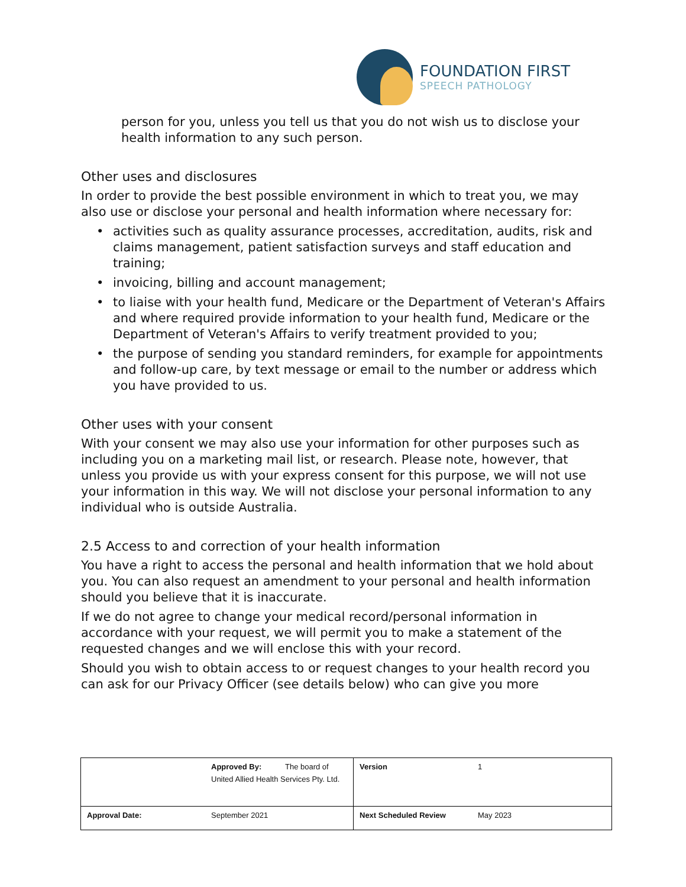FOUNDATION FIRST
SPEECH PATHOLOGY
person for you, unless you tell us that you do not wish us to disclose your health information to any such person.
Other uses and disclosures
In order to provide the best possible environment in which to treat you, we may also use or disclose your personal and health information where necessary for:
• activities such as quality assurance processes, accreditation, audits, risk and claims management, patient satisfaction surveys and staff education and training;
• invoicing, billing and account management;
• to liaise with your health fund, Medicare or the Department of Veteran's Affairs and where required provide information to your health fund, Medicare or the Department of Veteran's Affairs to verify treatment provided to you;
• the purpose of sending you standard reminders, for example for appointments and follow-up care, by text message or email to the number or address which you have provided to us.
Other uses with your consent
With your consent we may also use your information for other purposes such as including you on a marketing mail list, or research. Please note, however, that unless you provide us with your express consent for this purpose, we will not use your information in this way. We will not disclose your personal information to any individual who is outside Australia.
2.5 Access to and correction of your health information
You have a right to access the personal and health information that we hold about you. You can also request an amendment to your personal and health information should you believe that it is inaccurate.
If we do not agree to change your medical record/personal information in accordance with your request, we will permit you to make a statement of the requested changes and we will enclose this with your record.
Should you wish to obtain access to or request changes to your health record you can ask for our Privacy Officer (see details below) who can give you more
| | Approved By: The board of United Allied Health Services Pty. Ltd. | Version | 1 |
| Approval Date: | September 2021 | Next Scheduled Review | May 2023 |